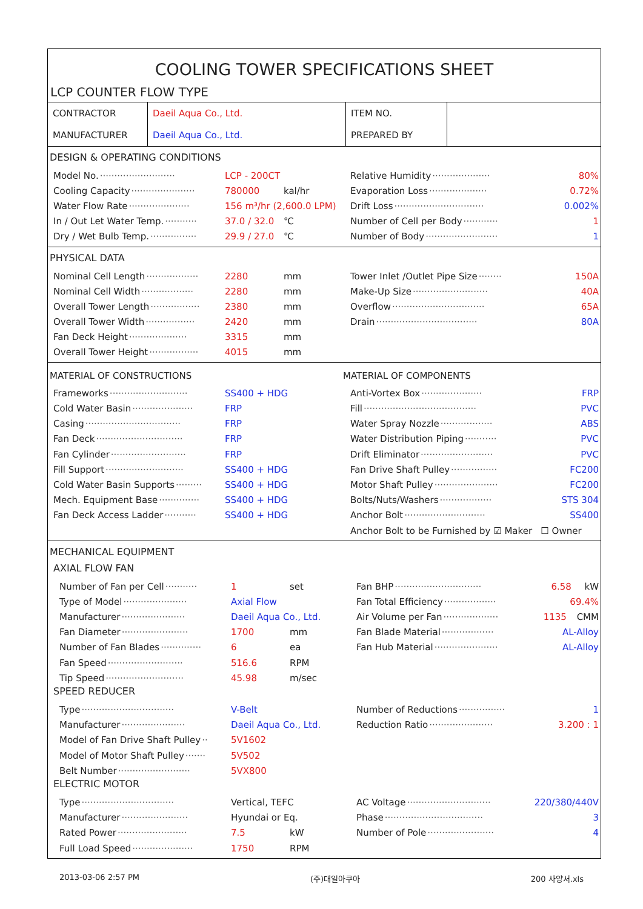COOLING TOWER SPECIFICATIONS SHEET
LCP COUNTER FLOW TYPE
| CONTRACTOR | Daeil Aqua Co., Ltd. | ITEM NO. | |
| MANUFACTURER | Daeil Aqua Co., Ltd. | PREPARED BY | |
DESIGN & OPERATING CONDITIONS
Model No. ·························· LCP - 200CT
Relative Humidity ···················· 80%
Cooling Capacity ······················ 780000 kal/hr
Evaporation Loss ···················· 0.72%
Water Flow Rate ····················· 156 m³/hr (2,600.0 LPM)
Drift Loss ······························· 0.002%
In / Out Let Water Temp. ··········· 37.0 / 32.0 ℃
Number of Cell per Body ············ 1
Dry / Wet Bulb Temp. ················ 29.9 / 27.0 ℃
Number of Body ························· 1
PHYSICAL DATA
Nominal Cell Length ·················· 2280 mm
Tower Inlet /Outlet Pipe Size ········ 150A
Nominal Cell Width ·················· 2280 mm
Make-Up Size ·························· 40A
Overall Tower Length ················· 2380 mm
Overflow ································ 65A
Overall Tower Width ················· 2420 mm
Drain ··································· 80A
Fan Deck Height ···················· 3315 mm
Overall Tower Height ················· 4015 mm
MATERIAL OF CONSTRUCTIONS MATERIAL OF COMPONENTS
Frameworks ··························· SS400 + HDG
Anti-Vortex Box ····················· FRP
Cold Water Basin ····················· FRP
Fill ······································· PVC
Casing ································· FRP
Water Spray Nozzle ·················· ABS
Fan Deck ······························ FRP
Water Distribution Piping ··········· PVC
Fan Cylinder ·························· FRP
Drift Eliminator ························· PVC
Fill Support ··························· SS400 + HDG
Fan Drive Shaft Pulley ················ FC200
Cold Water Basin Supports ········· SS400 + HDG
Motor Shaft Pulley ······················ FC200
Mech. Equipment Base ·············· SS400 + HDG
Bolts/Nuts/Washers ·················· STS 304
Fan Deck Access Ladder ··········· SS400 + HDG
Anchor Bolt ···························· SS400
Anchor Bolt to be Furnished by ☑ Maker ☐ Owner
MECHANICAL EQUIPMENT
AXIAL FLOW FAN
Number of Fan per Cell ··········· 1 set
Fan BHP ······························ 6.58 kW
Type of Model ······················ Axial Flow
Fan Total Efficiency ·················· 69.4%
Manufacturer ······················ Daeil Aqua Co., Ltd.
Air Volume per Fan ··················· 1135 CMM
Fan Diameter ······················· 1700 mm
Fan Blade Material ·················· AL-Alloy
Number of Fan Blades ·············· 6 ea
Fan Hub Material ······················ AL-Alloy
Fan Speed ·························· 516.6 RPM
Tip Speed ··························· 45.98 m/sec
SPEED REDUCER
Type ································ V-Belt
Number of Reductions ················ 1
Manufacturer ······················ Daeil Aqua Co., Ltd.
Reduction Ratio ······················ 3.200 : 1
Model of Fan Drive Shaft Pulley ·· 5V1602
Model of Motor Shaft Pulley ······· 5V502
Belt Number ························· 5VX800
ELECTRIC MOTOR
Type ································ Vertical, TEFC
AC Voltage ····························· 220/380/440V
Manufacturer ······················· Hyundai or Eq.
Phase ·································· 3
Rated Power ························ 7.5 kW
Number of Pole ······················· 4
Full Load Speed ····················· 1750 RPM
2013-03-06 2:57 PM (주)대일아쿠아 200 사양서.xls